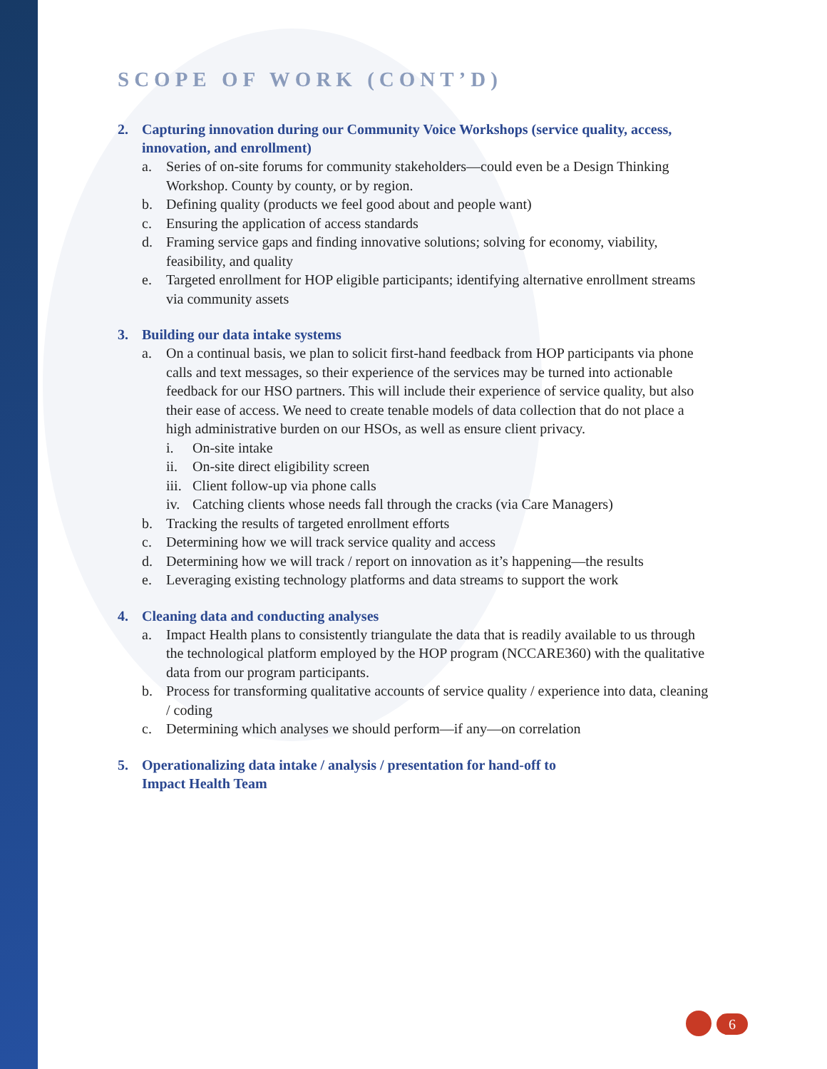SCOPE OF WORK (CONT’D)
2. Capturing innovation during our Community Voice Workshops (service quality, access, innovation, and enrollment)
a. Series of on-site forums for community stakeholders—could even be a Design Thinking Workshop. County by county, or by region.
b. Defining quality (products we feel good about and people want)
c. Ensuring the application of access standards
d. Framing service gaps and finding innovative solutions; solving for economy, viability, feasibility, and quality
e. Targeted enrollment for HOP eligible participants; identifying alternative enrollment streams via community assets
3. Building our data intake systems
a. On a continual basis, we plan to solicit first-hand feedback from HOP participants via phone calls and text messages, so their experience of the services may be turned into actionable feedback for our HSO partners. This will include their experience of service quality, but also their ease of access. We need to create tenable models of data collection that do not place a high administrative burden on our HSOs, as well as ensure client privacy.
i. On-site intake
ii. On-site direct eligibility screen
iii.
Client follow-up via phone calls
iv. Catching clients whose needs fall through the cracks (via Care Managers)
b. Tracking the results of targeted enrollment efforts
c. Determining how we will track service quality and access
d. Determining how we will track / report on innovation as it’s happening—the results
e. Leveraging existing technology platforms and data streams to support the work
4. Cleaning data and conducting analyses
a. Impact Health plans to consistently triangulate the data that is readily available to us through the technological platform employed by the HOP program (NCCARE360) with the qualitative data from our program participants.
b. Process for transforming qualitative accounts of service quality / experience into data, cleaning / coding
c. Determining which analyses we should perform—if any—on correlation
5. Operationalizing data intake / analysis / presentation for hand-off to
Impact Health Team
6